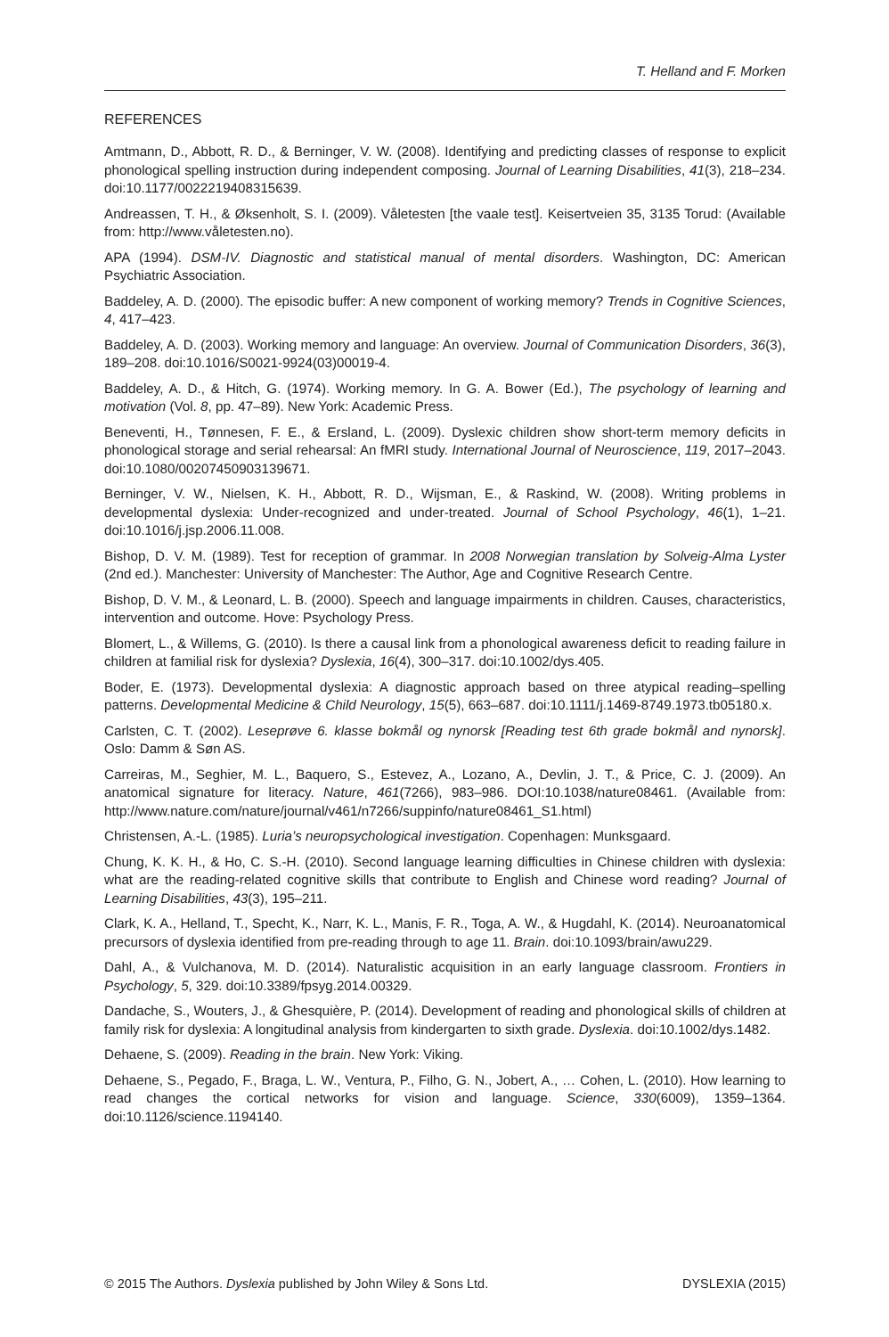T. Helland and F. Morken
REFERENCES
Amtmann, D., Abbott, R. D., & Berninger, V. W. (2008). Identifying and predicting classes of response to explicit phonological spelling instruction during independent composing. Journal of Learning Disabilities, 41(3), 218–234. doi:10.1177/0022219408315639.
Andreassen, T. H., & Øksenholt, S. I. (2009). Våletesten [the vaale test]. Keisertveien 35, 3135 Torud: (Available from: http://www.våletesten.no).
APA (1994). DSM-IV. Diagnostic and statistical manual of mental disorders. Washington, DC: American Psychiatric Association.
Baddeley, A. D. (2000). The episodic buffer: A new component of working memory? Trends in Cognitive Sciences, 4, 417–423.
Baddeley, A. D. (2003). Working memory and language: An overview. Journal of Communication Disorders, 36(3), 189–208. doi:10.1016/S0021-9924(03)00019-4.
Baddeley, A. D., & Hitch, G. (1974). Working memory. In G. A. Bower (Ed.), The psychology of learning and motivation (Vol. 8, pp. 47–89). New York: Academic Press.
Beneventi, H., Tønnesen, F. E., & Ersland, L. (2009). Dyslexic children show short-term memory deficits in phonological storage and serial rehearsal: An fMRI study. International Journal of Neuroscience, 119, 2017–2043. doi:10.1080/00207450903139671.
Berninger, V. W., Nielsen, K. H., Abbott, R. D., Wijsman, E., & Raskind, W. (2008). Writing problems in developmental dyslexia: Under-recognized and under-treated. Journal of School Psychology, 46(1), 1–21. doi:10.1016/j.jsp.2006.11.008.
Bishop, D. V. M. (1989). Test for reception of grammar. In 2008 Norwegian translation by Solveig-Alma Lyster (2nd ed.). Manchester: University of Manchester: The Author, Age and Cognitive Research Centre.
Bishop, D. V. M., & Leonard, L. B. (2000). Speech and language impairments in children. Causes, characteristics, intervention and outcome. Hove: Psychology Press.
Blomert, L., & Willems, G. (2010). Is there a causal link from a phonological awareness deficit to reading failure in children at familial risk for dyslexia? Dyslexia, 16(4), 300–317. doi:10.1002/dys.405.
Boder, E. (1973). Developmental dyslexia: A diagnostic approach based on three atypical reading–spelling patterns. Developmental Medicine & Child Neurology, 15(5), 663–687. doi:10.1111/j.1469-8749.1973.tb05180.x.
Carlsten, C. T. (2002). Leseprøve 6. klasse bokmål og nynorsk [Reading test 6th grade bokmål and nynorsk]. Oslo: Damm & Søn AS.
Carreiras, M., Seghier, M. L., Baquero, S., Estevez, A., Lozano, A., Devlin, J. T., & Price, C. J. (2009). An anatomical signature for literacy. Nature, 461(7266), 983–986. DOI:10.1038/nature08461. (Available from: http://www.nature.com/nature/journal/v461/n7266/suppinfo/nature08461_S1.html)
Christensen, A.-L. (1985). Luria’s neuropsychological investigation. Copenhagen: Munksgaard.
Chung, K. K. H., & Ho, C. S.-H. (2010). Second language learning difficulties in Chinese children with dyslexia: what are the reading-related cognitive skills that contribute to English and Chinese word reading? Journal of Learning Disabilities, 43(3), 195–211.
Clark, K. A., Helland, T., Specht, K., Narr, K. L., Manis, F. R., Toga, A. W., & Hugdahl, K. (2014). Neuroanatomical precursors of dyslexia identified from pre-reading through to age 11. Brain. doi:10.1093/brain/awu229.
Dahl, A., & Vulchanova, M. D. (2014). Naturalistic acquisition in an early language classroom. Frontiers in Psychology, 5, 329. doi:10.3389/fpsyg.2014.00329.
Dandache, S., Wouters, J., & Ghesquière, P. (2014). Development of reading and phonological skills of children at family risk for dyslexia: A longitudinal analysis from kindergarten to sixth grade. Dyslexia. doi:10.1002/dys.1482.
Dehaene, S. (2009). Reading in the brain. New York: Viking.
Dehaene, S., Pegado, F., Braga, L. W., Ventura, P., Filho, G. N., Jobert, A., … Cohen, L. (2010). How learning to read changes the cortical networks for vision and language. Science, 330(6009), 1359–1364. doi:10.1126/science.1194140.
© 2015 The Authors. Dyslexia published by John Wiley & Sons Ltd. DYSLEXIA (2015)